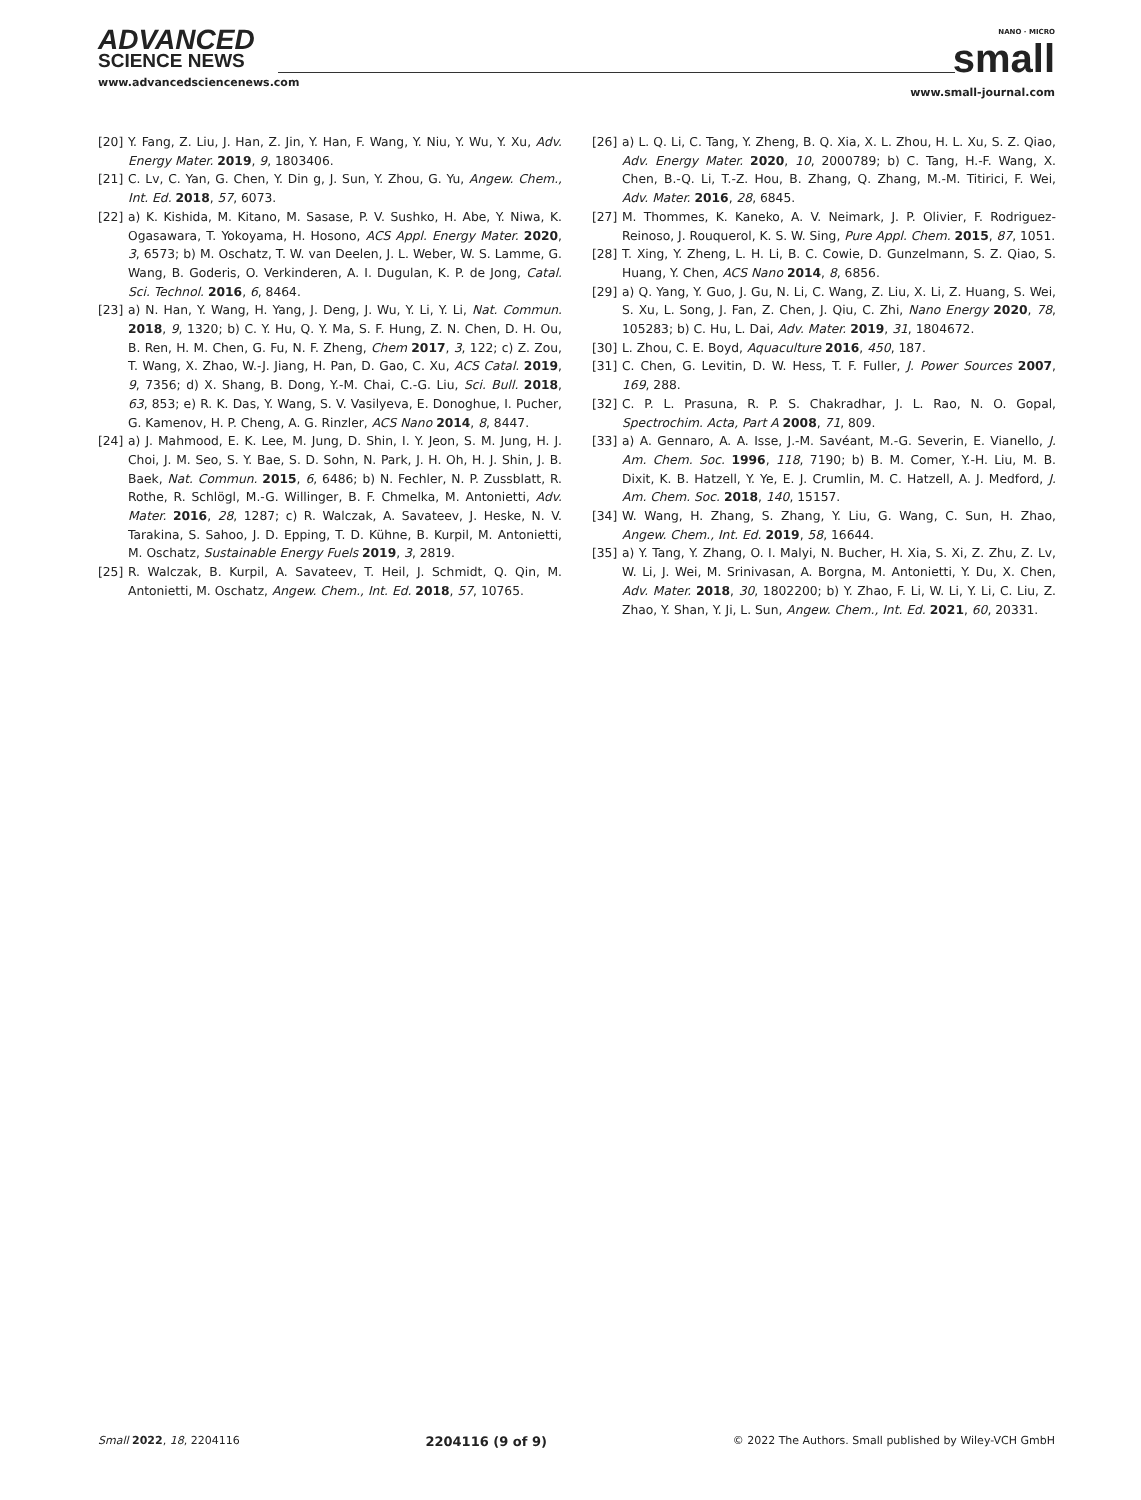ADVANCED
SCIENCE NEWS
www.advancedsciencenews.com
NANO · MICRO
small
www.small-journal.com
[20] Y. Fang, Z. Liu, J. Han, Z. Jin, Y. Han, F. Wang, Y. Niu, Y. Wu, Y. Xu, Adv. Energy Mater. 2019, 9, 1803406.
[21] C. Lv, C. Yan, G. Chen, Y. Din g, J. Sun, Y. Zhou, G. Yu, Angew. Chem., Int. Ed. 2018, 57, 6073.
[22] a) K. Kishida, M. Kitano, M. Sasase, P. V. Sushko, H. Abe, Y. Niwa, K. Ogasawara, T. Yokoyama, H. Hosono, ACS Appl. Energy Mater. 2020, 3, 6573; b) M. Oschatz, T. W. van Deelen, J. L. Weber, W. S. Lamme, G. Wang, B. Goderis, O. Verkinderen, A. I. Dugulan, K. P. de Jong, Catal. Sci. Technol. 2016, 6, 8464.
[23] a) N. Han, Y. Wang, H. Yang, J. Deng, J. Wu, Y. Li, Y. Li, Nat. Commun. 2018, 9, 1320; b) C. Y. Hu, Q. Y. Ma, S. F. Hung, Z. N. Chen, D. H. Ou, B. Ren, H. M. Chen, G. Fu, N. F. Zheng, Chem 2017, 3, 122; c) Z. Zou, T. Wang, X. Zhao, W.-J. Jiang, H. Pan, D. Gao, C. Xu, ACS Catal. 2019, 9, 7356; d) X. Shang, B. Dong, Y.-M. Chai, C.-G. Liu, Sci. Bull. 2018, 63, 853; e) R. K. Das, Y. Wang, S. V. Vasilyeva, E. Donoghue, I. Pucher, G. Kamenov, H. P. Cheng, A. G. Rinzler, ACS Nano 2014, 8, 8447.
[24] a) J. Mahmood, E. K. Lee, M. Jung, D. Shin, I. Y. Jeon, S. M. Jung, H. J. Choi, J. M. Seo, S. Y. Bae, S. D. Sohn, N. Park, J. H. Oh, H. J. Shin, J. B. Baek, Nat. Commun. 2015, 6, 6486; b) N. Fechler, N. P. Zussblatt, R. Rothe, R. Schlögl, M.-G. Willinger, B. F. Chmelka, M. Antonietti, Adv. Mater. 2016, 28, 1287; c) R. Walczak, A. Savateev, J. Heske, N. V. Tarakina, S. Sahoo, J. D. Epping, T. D. Kühne, B. Kurpil, M. Antonietti, M. Oschatz, Sustainable Energy Fuels 2019, 3, 2819.
[25] R. Walczak, B. Kurpil, A. Savateev, T. Heil, J. Schmidt, Q. Qin, M. Antonietti, M. Oschatz, Angew. Chem., Int. Ed. 2018, 57, 10765.
[26] a) L. Q. Li, C. Tang, Y. Zheng, B. Q. Xia, X. L. Zhou, H. L. Xu, S. Z. Qiao, Adv. Energy Mater. 2020, 10, 2000789; b) C. Tang, H.-F. Wang, X. Chen, B.-Q. Li, T.-Z. Hou, B. Zhang, Q. Zhang, M.-M. Titirici, F. Wei, Adv. Mater. 2016, 28, 6845.
[27] M. Thommes, K. Kaneko, A. V. Neimark, J. P. Olivier, F. Rodriguez-Reinoso, J. Rouquerol, K. S. W. Sing, Pure Appl. Chem. 2015, 87, 1051.
[28] T. Xing, Y. Zheng, L. H. Li, B. C. Cowie, D. Gunzelmann, S. Z. Qiao, S. Huang, Y. Chen, ACS Nano 2014, 8, 6856.
[29] a) Q. Yang, Y. Guo, J. Gu, N. Li, C. Wang, Z. Liu, X. Li, Z. Huang, S. Wei, S. Xu, L. Song, J. Fan, Z. Chen, J. Qiu, C. Zhi, Nano Energy 2020, 78, 105283; b) C. Hu, L. Dai, Adv. Mater. 2019, 31, 1804672.
[30] L. Zhou, C. E. Boyd, Aquaculture 2016, 450, 187.
[31] C. Chen, G. Levitin, D. W. Hess, T. F. Fuller, J. Power Sources 2007, 169, 288.
[32] C. P. L. Prasuna, R. P. S. Chakradhar, J. L. Rao, N. O. Gopal, Spectrochim. Acta, Part A 2008, 71, 809.
[33] a) A. Gennaro, A. A. Isse, J.-M. Savéant, M.-G. Severin, E. Vianello, J. Am. Chem. Soc. 1996, 118, 7190; b) B. M. Comer, Y.-H. Liu, M. B. Dixit, K. B. Hatzell, Y. Ye, E. J. Crumlin, M. C. Hatzell, A. J. Medford, J. Am. Chem. Soc. 2018, 140, 15157.
[34] W. Wang, H. Zhang, S. Zhang, Y. Liu, G. Wang, C. Sun, H. Zhao, Angew. Chem., Int. Ed. 2019, 58, 16644.
[35] a) Y. Tang, Y. Zhang, O. I. Malyi, N. Bucher, H. Xia, S. Xi, Z. Zhu, Z. Lv, W. Li, J. Wei, M. Srinivasan, A. Borgna, M. Antonietti, Y. Du, X. Chen, Adv. Mater. 2018, 30, 1802200; b) Y. Zhao, F. Li, W. Li, Y. Li, C. Liu, Z. Zhao, Y. Shan, Y. Ji, L. Sun, Angew. Chem., Int. Ed. 2021, 60, 20331.
Small 2022, 18, 2204116 2204116 (9 of 9) © 2022 The Authors. Small published by Wiley-VCH GmbH